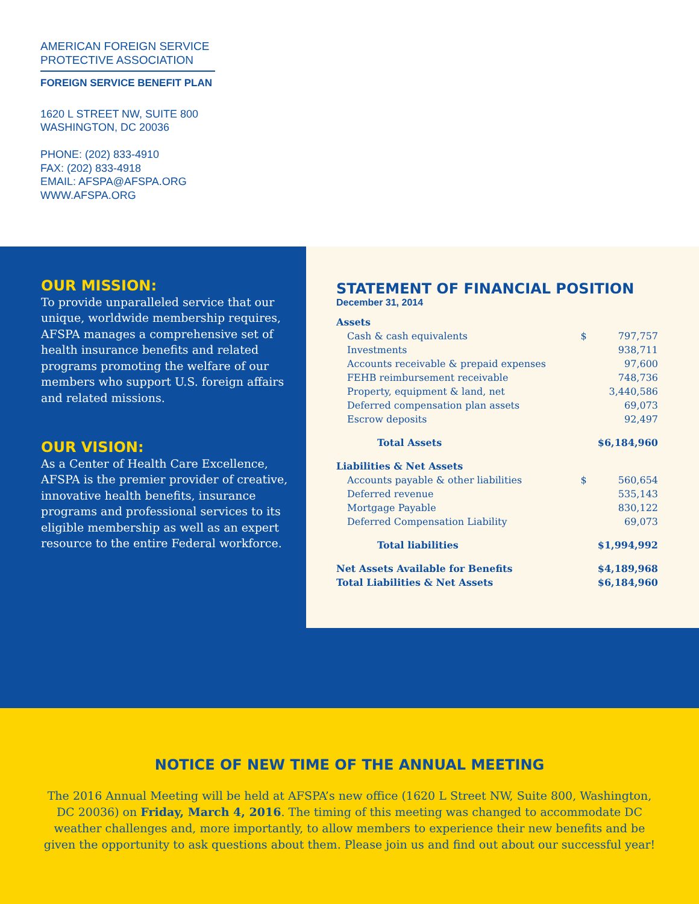AMERICAN FOREIGN SERVICE
PROTECTIVE ASSOCIATION
FOREIGN SERVICE BENEFIT PLAN
1620 L STREET NW, SUITE 800
WASHINGTON, DC 20036
PHONE: (202) 833-4910
FAX: (202) 833-4918
EMAIL: AFSPA@AFSPA.ORG
WWW.AFSPA.ORG
OUR MISSION:
To provide unparalleled service that our unique, worldwide membership requires, AFSPA manages a comprehensive set of health insurance benefits and related programs promoting the welfare of our members who support U.S. foreign affairs and related missions.
OUR VISION:
As a Center of Health Care Excellence, AFSPA is the premier provider of creative, innovative health benefits, insurance programs and professional services to its eligible membership as well as an expert resource to the entire Federal workforce.
STATEMENT OF FINANCIAL POSITION
December 31, 2014
| Assets | | |
| Cash & cash equivalents | $ | 797,757 |
| Investments | | 938,711 |
| Accounts receivable & prepaid expenses | | 97,600 |
| FEHB reimbursement receivable | | 748,736 |
| Property, equipment & land, net | | 3,440,586 |
| Deferred compensation plan assets | | 69,073 |
| Escrow deposits | | 92,497 |
| Total Assets | | $6,184,960 |
| Liabilities & Net Assets | | |
| Accounts payable & other liabilities | $ | 560,654 |
| Deferred revenue | | 535,143 |
| Mortgage Payable | | 830,122 |
| Deferred Compensation Liability | | 69,073 |
| Total liabilities | | $1,994,992 |
| Net Assets Available for Benefits | | $4,189,968 |
| Total Liabilities & Net Assets | | $6,184,960 |
NOTICE OF NEW TIME OF THE ANNUAL MEETING
The 2016 Annual Meeting will be held at AFSPA’s new office (1620 L Street NW, Suite 800, Washington, DC 20036) on Friday, March 4, 2016. The timing of this meeting was changed to accommodate DC weather challenges and, more importantly, to allow members to experience their new benefits and be given the opportunity to ask questions about them. Please join us and find out about our successful year!